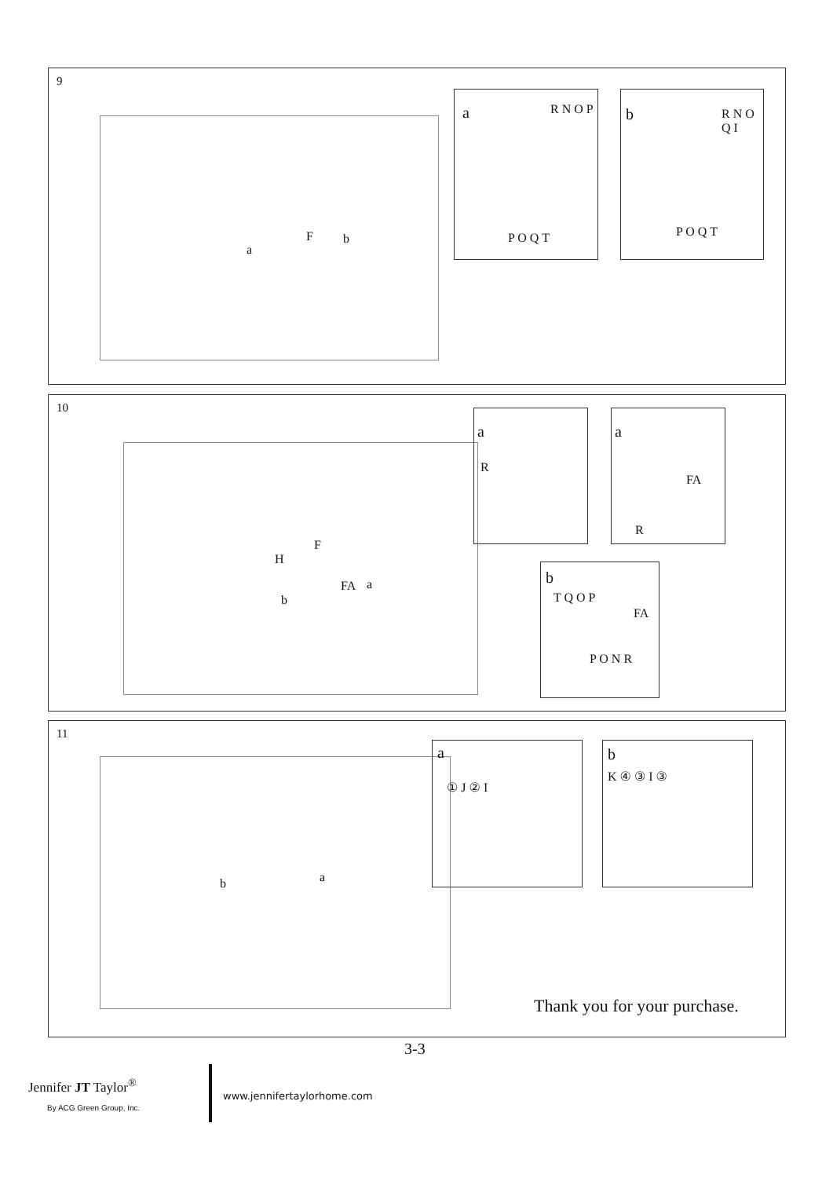9
F
a
b
a R N O P
P O Q T
b R N O Q I
P O Q T
10
F
H
FA a
b
a
R
a
FA
R
b
T Q O P
FA
P O N R
11
a b
a
① J ② I
b
K ④ ③ I ③
Thank you for your purchase.
3-3
Jennifer JT Taylor<sup>®</sup>
By ACG Green Group, Inc.
www.jennifertaylorhome.com